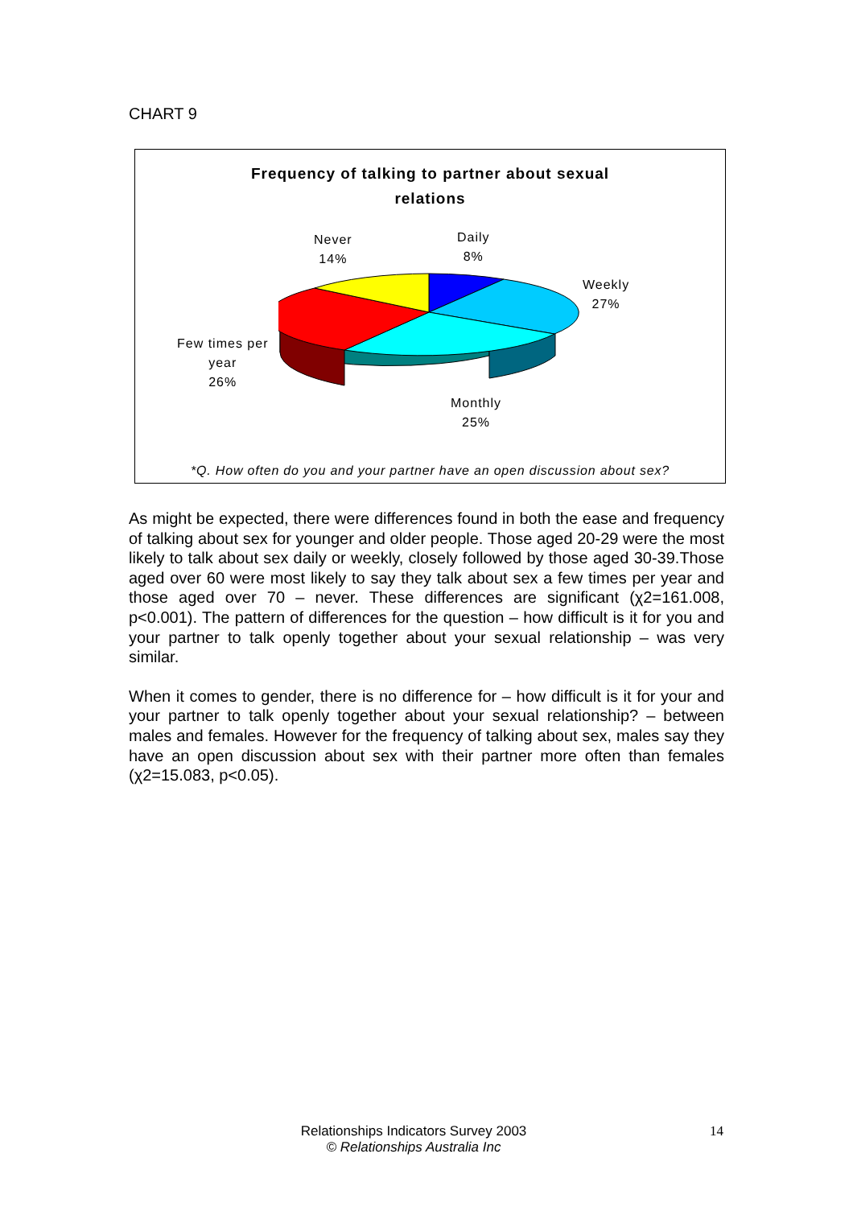CHART 9
Frequency of talking to partner about sexual
relations
Never
14%
Daily
8%
Weekly
27%
Few times per
year
26%
Monthly
25%
*Q. How often do you and your partner have an open discussion about sex?
As might be expected, there were differences found in both the ease and frequency of talking about sex for younger and older people. Those aged 20-29 were the most likely to talk about sex daily or weekly, closely followed by those aged 30-39.Those aged over 60 were most likely to say they talk about sex a few times per year and those aged over 70 – never. These differences are significant (χ2=161.008, p<0.001). The pattern of differences for the question – how difficult is it for you and your partner to talk openly together about your sexual relationship – was very similar.
When it comes to gender, there is no difference for – how difficult is it for your and your partner to talk openly together about your sexual relationship? – between males and females. However for the frequency of talking about sex, males say they have an open discussion about sex with their partner more often than females (χ2=15.083, p<0.05).
Relationships Indicators Survey 2003
© Relationships Australia Inc
14